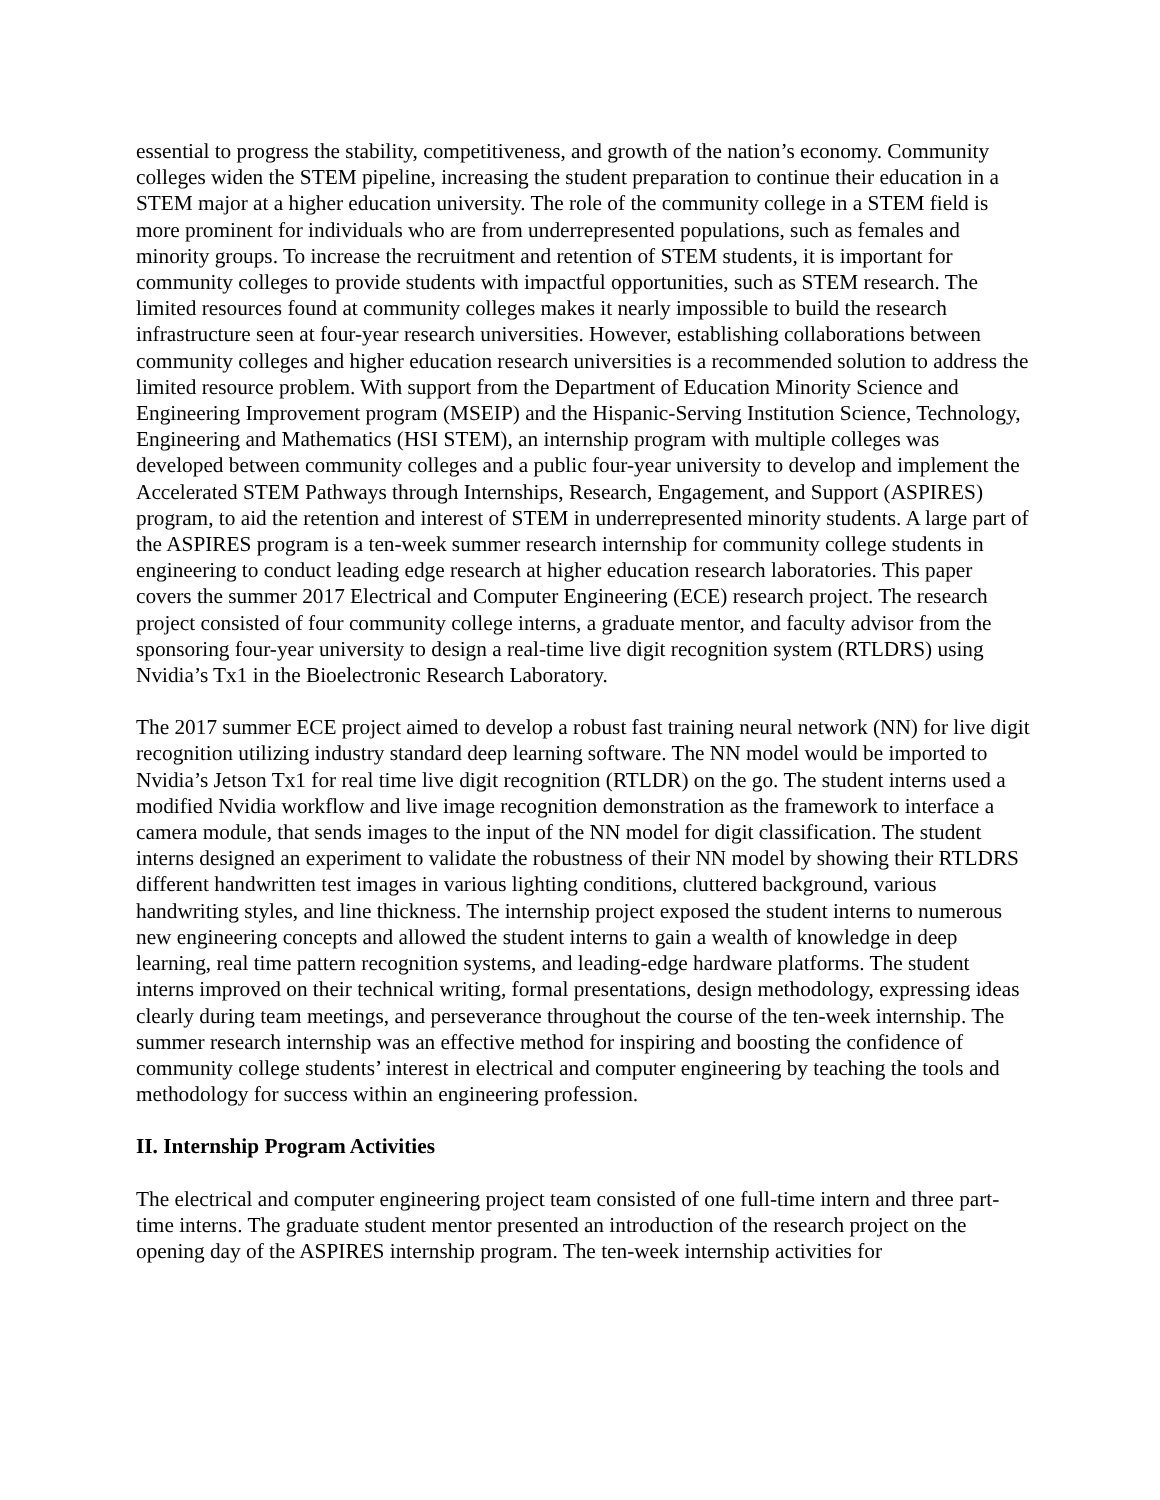essential to progress the stability, competitiveness, and growth of the nation’s economy. Community colleges widen the STEM pipeline, increasing the student preparation to continue their education in a STEM major at a higher education university. The role of the community college in a STEM field is more prominent for individuals who are from underrepresented populations, such as females and minority groups. To increase the recruitment and retention of STEM students, it is important for community colleges to provide students with impactful opportunities, such as STEM research. The limited resources found at community colleges makes it nearly impossible to build the research infrastructure seen at four-year research universities. However, establishing collaborations between community colleges and higher education research universities is a recommended solution to address the limited resource problem. With support from the Department of Education Minority Science and Engineering Improvement program (MSEIP) and the Hispanic-Serving Institution Science, Technology, Engineering and Mathematics (HSI STEM), an internship program with multiple colleges was developed between community colleges and a public four-year university to develop and implement the Accelerated STEM Pathways through Internships, Research, Engagement, and Support (ASPIRES) program, to aid the retention and interest of STEM in underrepresented minority students. A large part of the ASPIRES program is a ten-week summer research internship for community college students in engineering to conduct leading edge research at higher education research laboratories. This paper covers the summer 2017 Electrical and Computer Engineering (ECE) research project. The research project consisted of four community college interns, a graduate mentor, and faculty advisor from the sponsoring four-year university to design a real-time live digit recognition system (RTLDRS) using Nvidia’s Tx1 in the Bioelectronic Research Laboratory.
The 2017 summer ECE project aimed to develop a robust fast training neural network (NN) for live digit recognition utilizing industry standard deep learning software. The NN model would be imported to Nvidia’s Jetson Tx1 for real time live digit recognition (RTLDR) on the go. The student interns used a modified Nvidia workflow and live image recognition demonstration as the framework to interface a camera module, that sends images to the input of the NN model for digit classification. The student interns designed an experiment to validate the robustness of their NN model by showing their RTLDRS different handwritten test images in various lighting conditions, cluttered background, various handwriting styles, and line thickness. The internship project exposed the student interns to numerous new engineering concepts and allowed the student interns to gain a wealth of knowledge in deep learning, real time pattern recognition systems, and leading-edge hardware platforms. The student interns improved on their technical writing, formal presentations, design methodology, expressing ideas clearly during team meetings, and perseverance throughout the course of the ten-week internship. The summer research internship was an effective method for inspiring and boosting the confidence of community college students’ interest in electrical and computer engineering by teaching the tools and methodology for success within an engineering profession.
II. Internship Program Activities
The electrical and computer engineering project team consisted of one full-time intern and three part-time interns. The graduate student mentor presented an introduction of the research project on the opening day of the ASPIRES internship program. The ten-week internship activities for